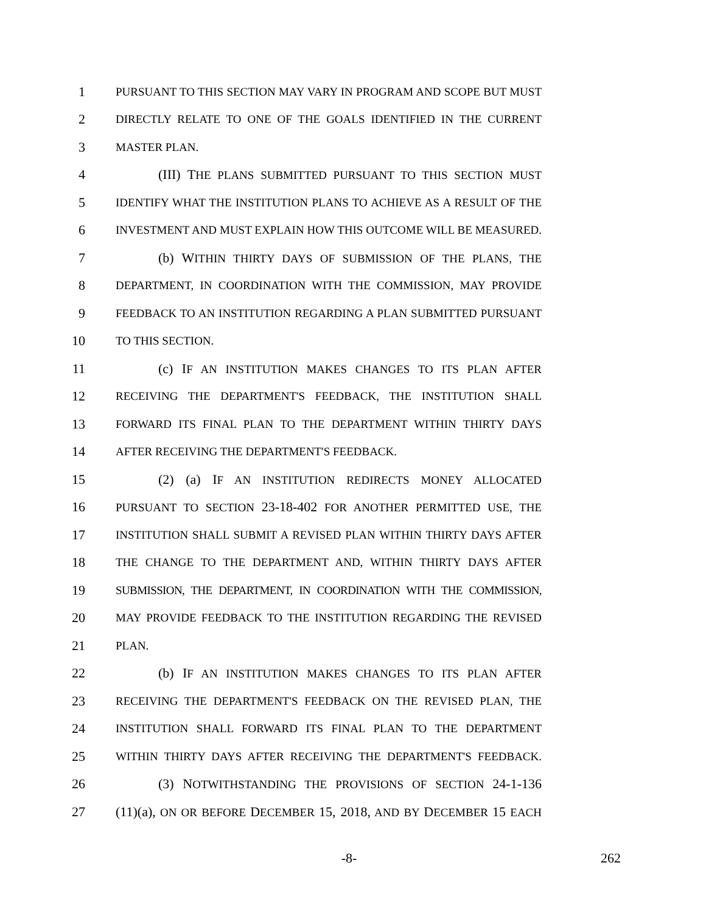1 PURSUANT TO THIS SECTION MAY VARY IN PROGRAM AND SCOPE BUT MUST
2 DIRECTLY RELATE TO ONE OF THE GOALS IDENTIFIED IN THE CURRENT
3 MASTER PLAN.
4 (III) THE PLANS SUBMITTED PURSUANT TO THIS SECTION MUST
5 IDENTIFY WHAT THE INSTITUTION PLANS TO ACHIEVE AS A RESULT OF THE
6 INVESTMENT AND MUST EXPLAIN HOW THIS OUTCOME WILL BE MEASURED.
7 (b) WITHIN THIRTY DAYS OF SUBMISSION OF THE PLANS, THE
8 DEPARTMENT, IN COORDINATION WITH THE COMMISSION, MAY PROVIDE
9 FEEDBACK TO AN INSTITUTION REGARDING A PLAN SUBMITTED PURSUANT
10 TO THIS SECTION.
11 (c) IF AN INSTITUTION MAKES CHANGES TO ITS PLAN AFTER
12 RECEIVING THE DEPARTMENT'S FEEDBACK, THE INSTITUTION SHALL
13 FORWARD ITS FINAL PLAN TO THE DEPARTMENT WITHIN THIRTY DAYS
14 AFTER RECEIVING THE DEPARTMENT'S FEEDBACK.
15 (2) (a) IF AN INSTITUTION REDIRECTS MONEY ALLOCATED
16 PURSUANT TO SECTION 23-18-402 FOR ANOTHER PERMITTED USE, THE
17 INSTITUTION SHALL SUBMIT A REVISED PLAN WITHIN THIRTY DAYS AFTER
18 THE CHANGE TO THE DEPARTMENT AND, WITHIN THIRTY DAYS AFTER
19 SUBMISSION, THE DEPARTMENT, IN COORDINATION WITH THE COMMISSION,
20 MAY PROVIDE FEEDBACK TO THE INSTITUTION REGARDING THE REVISED
21 PLAN.
22 (b) IF AN INSTITUTION MAKES CHANGES TO ITS PLAN AFTER
23 RECEIVING THE DEPARTMENT'S FEEDBACK ON THE REVISED PLAN, THE
24 INSTITUTION SHALL FORWARD ITS FINAL PLAN TO THE DEPARTMENT
25 WITHIN THIRTY DAYS AFTER RECEIVING THE DEPARTMENT'S FEEDBACK.
26 (3) NOTWITHSTANDING THE PROVISIONS OF SECTION 24-1-136
27 (11)(a), ON OR BEFORE DECEMBER 15, 2018, AND BY DECEMBER 15 EACH
-8- 262